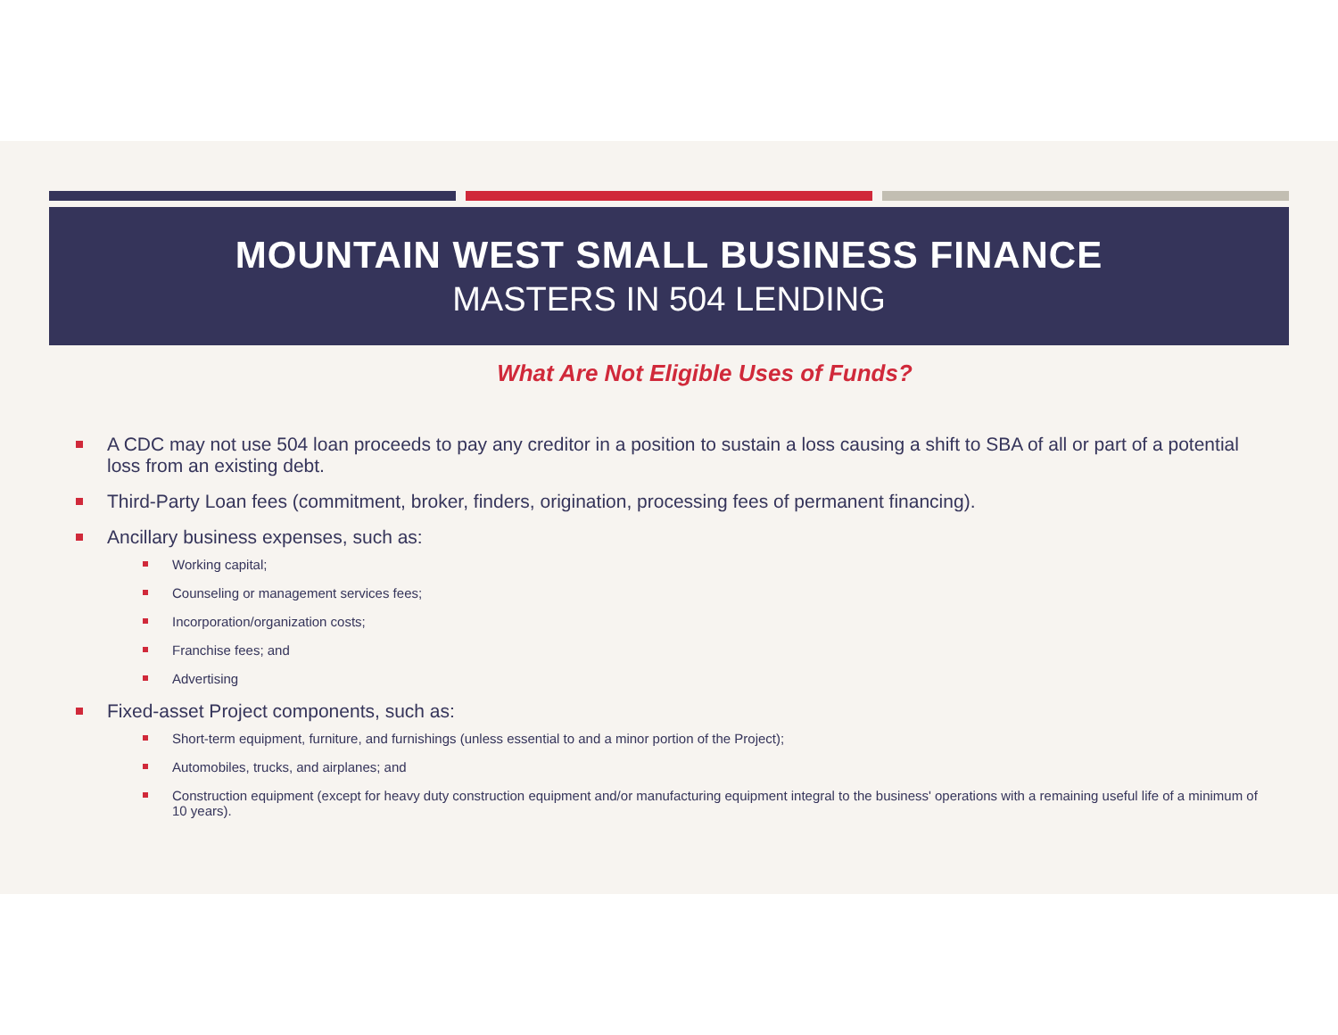MOUNTAIN WEST SMALL BUSINESS FINANCE
MASTERS IN 504 LENDING
What Are Not Eligible Uses of Funds?
A CDC may not use 504 loan proceeds to pay any creditor in a position to sustain a loss causing a shift to SBA of all or part of a potential loss from an existing debt.
Third-Party Loan fees (commitment, broker, finders, origination, processing fees of permanent financing).
Ancillary business expenses, such as:
Working capital;
Counseling or management services fees;
Incorporation/organization costs;
Franchise fees; and
Advertising
Fixed-asset Project components, such as:
Short-term equipment, furniture, and furnishings (unless essential to and a minor portion of the Project);
Automobiles, trucks, and airplanes; and
Construction equipment (except for heavy duty construction equipment and/or manufacturing equipment integral to the business' operations with a remaining useful life of a minimum of 10 years).